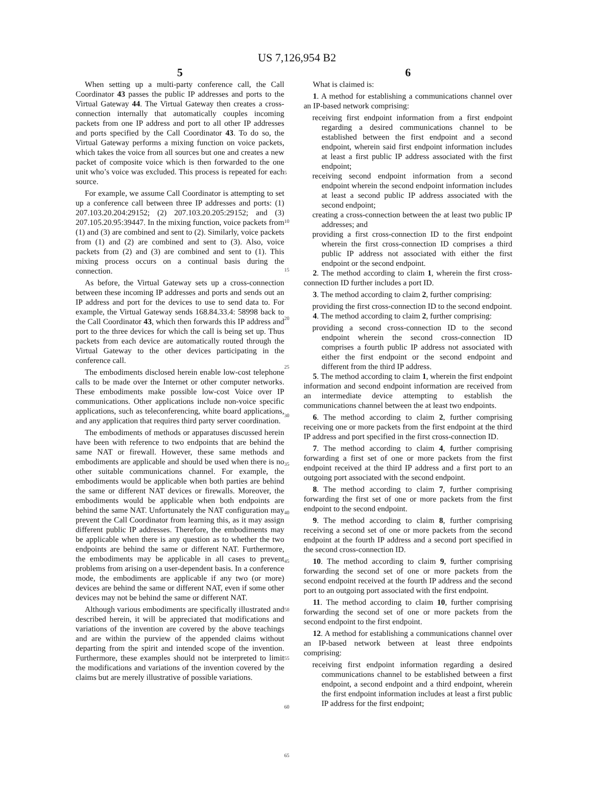US 7,126,954 B2
5
When setting up a multi-party conference call, the Call Coordinator 43 passes the public IP addresses and ports to the Virtual Gateway 44. The Virtual Gateway then creates a cross-connection internally that automatically couples incoming packets from one IP address and port to all other IP addresses and ports specified by the Call Coordinator 43. To do so, the Virtual Gateway performs a mixing function on voice packets, which takes the voice from all sources but one and creates a new packet of composite voice which is then forwarded to the one unit who’s voice was excluded. This process is repeated for each source.
For example, we assume Call Coordinator is attempting to set up a conference call between three IP addresses and ports: (1) 207.103.20.204:29152; (2) 207.103.20.205:29152; and (3) 207.105.20.95:39447. In the mixing function, voice packets from (1) and (3) are combined and sent to (2). Similarly, voice packets from (1) and (2) are combined and sent to (3). Also, voice packets from (2) and (3) are combined and sent to (1). This mixing process occurs on a continual basis during the connection.
As before, the Virtual Gateway sets up a cross-connection between these incoming IP addresses and ports and sends out an IP address and port for the devices to use to send data to. For example, the Virtual Gateway sends 168.84.33.4: 58998 back to the Call Coordinator 43, which then forwards this IP address and port to the three devices for which the call is being set up. Thus packets from each device are automatically routed through the Virtual Gateway to the other devices participating in the conference call.
The embodiments disclosed herein enable low-cost telephone calls to be made over the Internet or other computer networks. These embodiments make possible low-cost Voice over IP communications. Other applications include non-voice specific applications, such as teleconferencing, white board applications, and any application that requires third party server coordination.
The embodiments of methods or apparatuses discussed herein have been with reference to two endpoints that are behind the same NAT or firewall. However, these same methods and embodiments are applicable and should be used when there is no other suitable communications channel. For example, the embodiments would be applicable when both parties are behind the same or different NAT devices or firewalls. Moreover, the embodiments would be applicable when both endpoints are behind the same NAT. Unfortunately the NAT configuration may prevent the Call Coordinator from learning this, as it may assign different public IP addresses. Therefore, the embodiments may be applicable when there is any question as to whether the two endpoints are behind the same or different NAT. Furthermore, the embodiments may be applicable in all cases to prevent problems from arising on a user-dependent basis. In a conference mode, the embodiments are applicable if any two (or more) devices are behind the same or different NAT, even if some other devices may not be behind the same or different NAT.
Although various embodiments are specifically illustrated and described herein, it will be appreciated that modifications and variations of the invention are covered by the above teachings and are within the purview of the appended claims without departing from the spirit and intended scope of the invention. Furthermore, these examples should not be interpreted to limit the modifications and variations of the invention covered by the claims but are merely illustrative of possible variations.
5
10
15
20
25
30
35
40
45
50
55
60
65
6
What is claimed is:
1. A method for establishing a communications channel over an IP-based network comprising:
receiving first endpoint information from a first endpoint regarding a desired communications channel to be established between the first endpoint and a second endpoint, wherein said first endpoint information includes at least a first public IP address associated with the first endpoint;
receiving second endpoint information from a second endpoint wherein the second endpoint information includes at least a second public IP address associated with the second endpoint;
creating a cross-connection between the at least two public IP addresses; and
providing a first cross-connection ID to the first endpoint wherein the first cross-connection ID comprises a third public IP address not associated with either the first endpoint or the second endpoint.
2. The method according to claim 1, wherein the first cross-connection ID further includes a port ID.
3. The method according to claim 2, further comprising:
providing the first cross-connection ID to the second endpoint.
4. The method according to claim 2, further comprising:
providing a second cross-connection ID to the second endpoint wherein the second cross-connection ID comprises a fourth public IP address not associated with either the first endpoint or the second endpoint and different from the third IP address.
5. The method according to claim 1, wherein the first endpoint information and second endpoint information are received from an intermediate device attempting to establish the communications channel between the at least two endpoints.
6. The method according to claim 2, further comprising receiving one or more packets from the first endpoint at the third IP address and port specified in the first cross-connection ID.
7. The method according to claim 4, further comprising forwarding a first set of one or more packets from the first endpoint received at the third IP address and a first port to an outgoing port associated with the second endpoint.
8. The method according to claim 7, further comprising forwarding the first set of one or more packets from the first endpoint to the second endpoint.
9. The method according to claim 8, further comprising receiving a second set of one or more packets from the second endpoint at the fourth IP address and a second port specified in the second cross-connection ID.
10. The method according to claim 9, further comprising forwarding the second set of one or more packets from the second endpoint received at the fourth IP address and the second port to an outgoing port associated with the first endpoint.
11. The method according to claim 10, further comprising forwarding the second set of one or more packets from the second endpoint to the first endpoint.
12. A method for establishing a communications channel over an IP-based network between at least three endpoints comprising:
receiving first endpoint information regarding a desired communications channel to be established between a first endpoint, a second endpoint and a third endpoint, wherein the first endpoint information includes at least a first public IP address for the first endpoint;